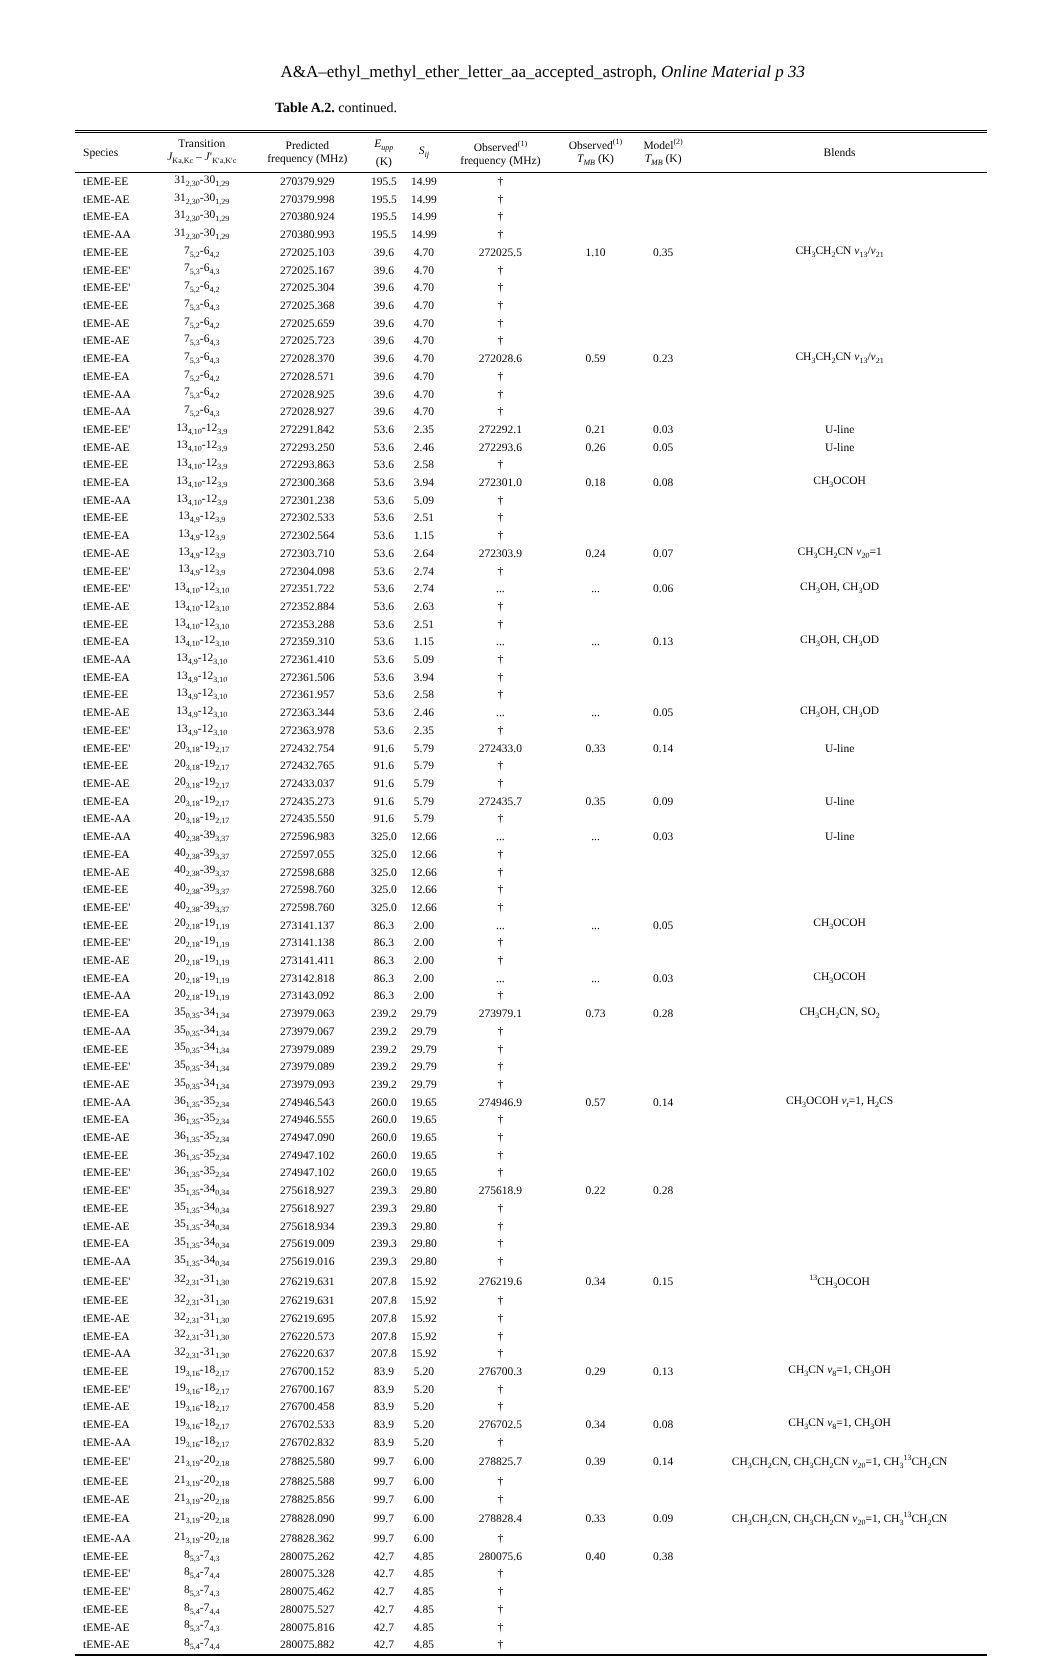A&A–ethyl_methyl_ether_letter_aa_accepted_astroph, Online Material p 33
Table A.2. continued.
| Species | Transition J<sub>Ka,Kc</sub> – J ′<sub>K′a,K′c</sub> | Predicted frequency (MHz) | E<sub>upp</sub> (K) | S<sub>ij</sub> | Observed<sup>(1)</sup> frequency (MHz) | Observed<sup>(1)</sup> T<sub>MB</sub> (K) | Model<sup>(2)</sup> T<sub>MB</sub> (K) | Blends |
| --- | --- | --- | --- | --- | --- | --- | --- | --- |
| tEME-EE | 31<sub>2,30</sub>-30<sub>1,29</sub> | 270379.929 | 195.5 | 14.99 | † | | | |
| tEME-AE | 31<sub>2,30</sub>-30<sub>1,29</sub> | 270379.998 | 195.5 | 14.99 | † | | | |
| tEME-EA | 31<sub>2,30</sub>-30<sub>1,29</sub> | 270380.924 | 195.5 | 14.99 | † | | | |
| tEME-AA | 31<sub>2,30</sub>-30<sub>1,29</sub> | 270380.993 | 195.5 | 14.99 | † | | | |
| tEME-EE | 7<sub>5,2</sub>-6<sub>4,2</sub> | 272025.103 | 39.6 | 4.70 | 272025.5 | 1.10 | 0.35 | CH<sub>3</sub>CH<sub>2</sub>CN v<sub>13</sub>/ v<sub>21</sub> |
| tEME-EE' | 7<sub>5,3</sub>-6<sub>4,3</sub> | 272025.167 | 39.6 | 4.70 | † | | | |
| tEME-EE' | 7<sub>5,2</sub>-6<sub>4,2</sub> | 272025.304 | 39.6 | 4.70 | † | | | |
| tEME-EE | 7<sub>5,3</sub>-6<sub>4,3</sub> | 272025.368 | 39.6 | 4.70 | † | | | |
| tEME-AE | 7<sub>5,2</sub>-6<sub>4,2</sub> | 272025.659 | 39.6 | 4.70 | † | | | |
| tEME-AE | 7<sub>5,3</sub>-6<sub>4,3</sub> | 272025.723 | 39.6 | 4.70 | † | | | |
| tEME-EA | 7<sub>5,3</sub>-6<sub>4,3</sub> | 272028.370 | 39.6 | 4.70 | 272028.6 | 0.59 | 0.23 | CH<sub>3</sub>CH<sub>2</sub>CN v<sub>13</sub>/ v<sub>21</sub> |
| tEME-EA | 7<sub>5,2</sub>-6<sub>4,2</sub> | 272028.571 | 39.6 | 4.70 | † | | | |
| tEME-AA | 7<sub>5,3</sub>-6<sub>4,2</sub> | 272028.925 | 39.6 | 4.70 | † | | | |
| tEME-AA | 7<sub>5,2</sub>-6<sub>4,3</sub> | 272028.927 | 39.6 | 4.70 | † | | | |
| tEME-EE' | 13<sub>4,10</sub>-12<sub>3,9</sub> | 272291.842 | 53.6 | 2.35 | 272292.1 | 0.21 | 0.03 | U-line |
| tEME-AE | 13<sub>4,10</sub>-12<sub>3,9</sub> | 272293.250 | 53.6 | 2.46 | 272293.6 | 0.26 | 0.05 | U-line |
| tEME-EE | 13<sub>4,10</sub>-12<sub>3,9</sub> | 272293.863 | 53.6 | 2.58 | † | | | |
| tEME-EA | 13<sub>4,10</sub>-12<sub>3,9</sub> | 272300.368 | 53.6 | 3.94 | 272301.0 | 0.18 | 0.08 | CH<sub>3</sub>OCOH |
| tEME-AA | 13<sub>4,10</sub>-12<sub>3,9</sub> | 272301.238 | 53.6 | 5.09 | † | | | |
| tEME-EE | 13<sub>4,9</sub>-12<sub>3,9</sub> | 272302.533 | 53.6 | 2.51 | † | | | |
| tEME-EA | 13<sub>4,9</sub>-12<sub>3,9</sub> | 272302.564 | 53.6 | 1.15 | † | | | |
| tEME-AE | 13<sub>4,9</sub>-12<sub>3,9</sub> | 272303.710 | 53.6 | 2.64 | 272303.9 | 0.24 | 0.07 | CH<sub>3</sub>CH<sub>2</sub>CN v<sub>20</sub>=1 |
| tEME-EE' | 13<sub>4,9</sub>-12<sub>3,9</sub> | 272304.098 | 53.6 | 2.74 | † | | | |
| tEME-EE' | 13<sub>4,10</sub>-12<sub>3,10</sub> | 272351.722 | 53.6 | 2.74 | ... | ... | 0.06 | CH<sub>3</sub>OH, CH<sub>3</sub>OD |
| tEME-AE | 13<sub>4,10</sub>-12<sub>3,10</sub> | 272352.884 | 53.6 | 2.63 | † | | | |
| tEME-EE | 13<sub>4,10</sub>-12<sub>3,10</sub> | 272353.288 | 53.6 | 2.51 | † | | | |
| tEME-EA | 13<sub>4,10</sub>-12<sub>3,10</sub> | 272359.310 | 53.6 | 1.15 | ... | ... | 0.13 | CH<sub>3</sub>OH, CH<sub>3</sub>OD |
| tEME-AA | 13<sub>4,9</sub>-12<sub>3,10</sub> | 272361.410 | 53.6 | 5.09 | † | | | |
| tEME-EA | 13<sub>4,9</sub>-12<sub>3,10</sub> | 272361.506 | 53.6 | 3.94 | † | | | |
| tEME-EE | 13<sub>4,9</sub>-12<sub>3,10</sub> | 272361.957 | 53.6 | 2.58 | † | | | |
| tEME-AE | 13<sub>4,9</sub>-12<sub>3,10</sub> | 272363.344 | 53.6 | 2.46 | ... | ... | 0.05 | CH<sub>3</sub>OH, CH<sub>3</sub>OD |
| tEME-EE' | 13<sub>4,9</sub>-12<sub>3,10</sub> | 272363.978 | 53.6 | 2.35 | † | | | |
| tEME-EE' | 20<sub>3,18</sub>-19<sub>2,17</sub> | 272432.754 | 91.6 | 5.79 | 272433.0 | 0.33 | 0.14 | U-line |
| tEME-EE | 20<sub>3,18</sub>-19<sub>2,17</sub> | 272432.765 | 91.6 | 5.79 | † | | | |
| tEME-AE | 20<sub>3,18</sub>-19<sub>2,17</sub> | 272433.037 | 91.6 | 5.79 | † | | | |
| tEME-EA | 20<sub>3,18</sub>-19<sub>2,17</sub> | 272435.273 | 91.6 | 5.79 | 272435.7 | 0.35 | 0.09 | U-line |
| tEME-AA | 20<sub>3,18</sub>-19<sub>2,17</sub> | 272435.550 | 91.6 | 5.79 | † | | | |
| tEME-AA | 40<sub>2,38</sub>-39<sub>3,37</sub> | 272596.983 | 325.0 | 12.66 | ... | ... | 0.03 | U-line |
| tEME-EA | 40<sub>2,38</sub>-39<sub>3,37</sub> | 272597.055 | 325.0 | 12.66 | † | | | |
| tEME-AE | 40<sub>2,38</sub>-39<sub>3,37</sub> | 272598.688 | 325.0 | 12.66 | † | | | |
| tEME-EE | 40<sub>2,38</sub>-39<sub>3,37</sub> | 272598.760 | 325.0 | 12.66 | † | | | |
| tEME-EE' | 40<sub>2,38</sub>-39<sub>3,37</sub> | 272598.760 | 325.0 | 12.66 | † | | | |
| tEME-EE | 20<sub>2,18</sub>-19<sub>1,19</sub> | 273141.137 | 86.3 | 2.00 | ... | ... | 0.05 | CH<sub>3</sub>OCOH |
| tEME-EE' | 20<sub>2,18</sub>-19<sub>1,19</sub> | 273141.138 | 86.3 | 2.00 | † | | | |
| tEME-AE | 20<sub>2,18</sub>-19<sub>1,19</sub> | 273141.411 | 86.3 | 2.00 | † | | | |
| tEME-EA | 20<sub>2,18</sub>-19<sub>1,19</sub> | 273142.818 | 86.3 | 2.00 | ... | ... | 0.03 | CH<sub>3</sub>OCOH |
| tEME-AA | 20<sub>2,18</sub>-19<sub>1,19</sub> | 273143.092 | 86.3 | 2.00 | † | | | |
| tEME-EA | 35<sub>0,35</sub>-34<sub>1,34</sub> | 273979.063 | 239.2 | 29.79 | 273979.1 | 0.73 | 0.28 | CH<sub>3</sub>CH<sub>2</sub>CN, SO<sub>2</sub> |
| tEME-AA | 35<sub>0,35</sub>-34<sub>1,34</sub> | 273979.067 | 239.2 | 29.79 | † | | | |
| tEME-EE | 35<sub>0,35</sub>-34<sub>1,34</sub> | 273979.089 | 239.2 | 29.79 | † | | | |
| tEME-EE' | 35<sub>0,35</sub>-34<sub>1,34</sub> | 273979.089 | 239.2 | 29.79 | † | | | |
| tEME-AE | 35<sub>0,35</sub>-34<sub>1,34</sub> | 273979.093 | 239.2 | 29.79 | † | | | |
| tEME-AA | 36<sub>1,35</sub>-35<sub>2,34</sub> | 274946.543 | 260.0 | 19.65 | 274946.9 | 0.57 | 0.14 | CH<sub>3</sub>OCOH v<sub>t</sub> =1, H<sub>2</sub>CS |
| tEME-EA | 36<sub>1,35</sub>-35<sub>2,34</sub> | 274946.555 | 260.0 | 19.65 | † | | | |
| tEME-AE | 36<sub>1,35</sub>-35<sub>2,34</sub> | 274947.090 | 260.0 | 19.65 | † | | | |
| tEME-EE | 36<sub>1,35</sub>-35<sub>2,34</sub> | 274947.102 | 260.0 | 19.65 | † | | | |
| tEME-EE' | 36<sub>1,35</sub>-35<sub>2,34</sub> | 274947.102 | 260.0 | 19.65 | † | | | |
| tEME-EE' | 35<sub>1,35</sub>-34<sub>0,34</sub> | 275618.927 | 239.3 | 29.80 | 275618.9 | 0.22 | 0.28 | |
| tEME-EE | 35<sub>1,35</sub>-34<sub>0,34</sub> | 275618.927 | 239.3 | 29.80 | † | | | |
| tEME-AE | 35<sub>1,35</sub>-34<sub>0,34</sub> | 275618.934 | 239.3 | 29.80 | † | | | |
| tEME-EA | 35<sub>1,35</sub>-34<sub>0,34</sub> | 275619.009 | 239.3 | 29.80 | † | | | |
| tEME-AA | 35<sub>1,35</sub>-34<sub>0,34</sub> | 275619.016 | 239.3 | 29.80 | † | | | |
| tEME-EE' | 32<sub>2,31</sub>-31<sub>1,30</sub> | 276219.631 | 207.8 | 15.92 | 276219.6 | 0.34 | 0.15 | <sup>13</sup>CH<sub>3</sub>OCOH |
| tEME-EE | 32<sub>2,31</sub>-31<sub>1,30</sub> | 276219.631 | 207.8 | 15.92 | † | | | |
| tEME-AE | 32<sub>2,31</sub>-31<sub>1,30</sub> | 276219.695 | 207.8 | 15.92 | † | | | |
| tEME-EA | 32<sub>2,31</sub>-31<sub>1,30</sub> | 276220.573 | 207.8 | 15.92 | † | | | |
| tEME-AA | 32<sub>2,31</sub>-31<sub>1,30</sub> | 276220.637 | 207.8 | 15.92 | † | | | |
| tEME-EE | 19<sub>3,16</sub>-18<sub>2,17</sub> | 276700.152 | 83.9 | 5.20 | 276700.3 | 0.29 | 0.13 | CH<sub>3</sub>CN v<sub>8</sub>=1, CH<sub>3</sub>OH |
| tEME-EE' | 19<sub>3,16</sub>-18<sub>2,17</sub> | 276700.167 | 83.9 | 5.20 | † | | | |
| tEME-AE | 19<sub>3,16</sub>-18<sub>2,17</sub> | 276700.458 | 83.9 | 5.20 | † | | | |
| tEME-EA | 19<sub>3,16</sub>-18<sub>2,17</sub> | 276702.533 | 83.9 | 5.20 | 276702.5 | 0.34 | 0.08 | CH<sub>3</sub>CN v<sub>8</sub>=1, CH<sub>3</sub>OH |
| tEME-AA | 19<sub>3,16</sub>-18<sub>2,17</sub> | 276702.832 | 83.9 | 5.20 | † | | | |
| tEME-EE' | 21<sub>3,19</sub>-20<sub>2,18</sub> | 278825.580 | 99.7 | 6.00 | 278825.7 | 0.39 | 0.14 | CH<sub>3</sub>CH<sub>2</sub>CN, CH<sub>3</sub>CH<sub>2</sub>CN v<sub>20</sub>=1, CH<sub>3</sub><sup>13</sup>CH<sub>2</sub>CN |
| tEME-EE | 21<sub>3,19</sub>-20<sub>2,18</sub> | 278825.588 | 99.7 | 6.00 | † | | | |
| tEME-AE | 21<sub>3,19</sub>-20<sub>2,18</sub> | 278825.856 | 99.7 | 6.00 | † | | | |
| tEME-EA | 21<sub>3,19</sub>-20<sub>2,18</sub> | 278828.090 | 99.7 | 6.00 | 278828.4 | 0.33 | 0.09 | CH<sub>3</sub>CH<sub>2</sub>CN, CH<sub>3</sub>CH<sub>2</sub>CN v<sub>20</sub>=1, CH<sub>3</sub><sup>13</sup>CH<sub>2</sub>CN |
| tEME-AA | 21<sub>3,19</sub>-20<sub>2,18</sub> | 278828.362 | 99.7 | 6.00 | † | | | |
| tEME-EE | 8<sub>5,3</sub>-7<sub>4,3</sub> | 280075.262 | 42.7 | 4.85 | 280075.6 | 0.40 | 0.38 | |
| tEME-EE' | 8<sub>5,4</sub>-7<sub>4,4</sub> | 280075.328 | 42.7 | 4.85 | † | | | |
| tEME-EE' | 8<sub>5,3</sub>-7<sub>4,3</sub> | 280075.462 | 42.7 | 4.85 | † | | | |
| tEME-EE | 8<sub>5,4</sub>-7<sub>4,4</sub> | 280075.527 | 42.7 | 4.85 | † | | | |
| tEME-AE | 8<sub>5,3</sub>-7<sub>4,3</sub> | 280075.816 | 42.7 | 4.85 | † | | | |
| tEME-AE | 8<sub>5,4</sub>-7<sub>4,4</sub> | 280075.882 | 42.7 | 4.85 | † | | | |